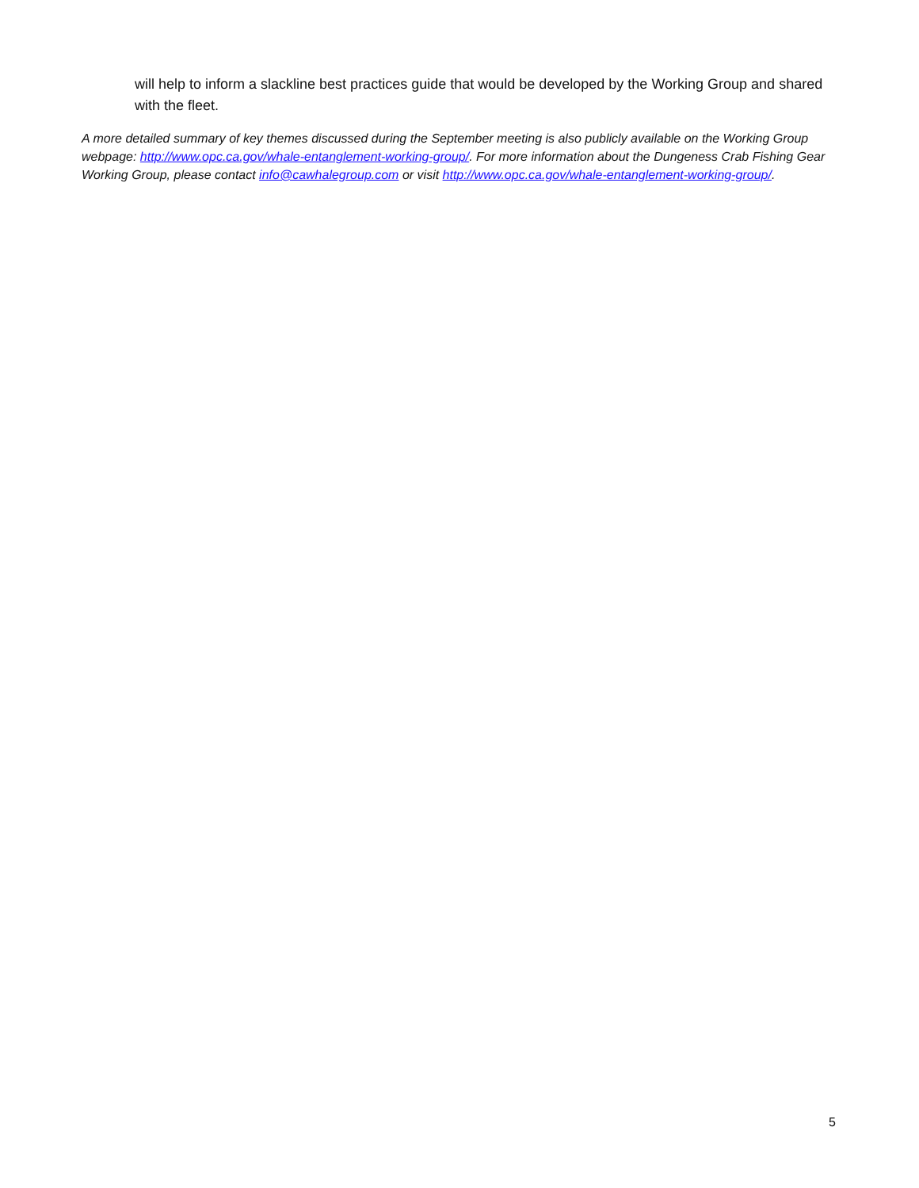will help to inform a slackline best practices guide that would be developed by the Working Group and shared with the fleet.
A more detailed summary of key themes discussed during the September meeting is also publicly available on the Working Group webpage: http://www.opc.ca.gov/whale-entanglement-working-group/. For more information about the Dungeness Crab Fishing Gear Working Group, please contact info@cawhalegroup.com or visit http://www.opc.ca.gov/whale-entanglement-working-group/.
5